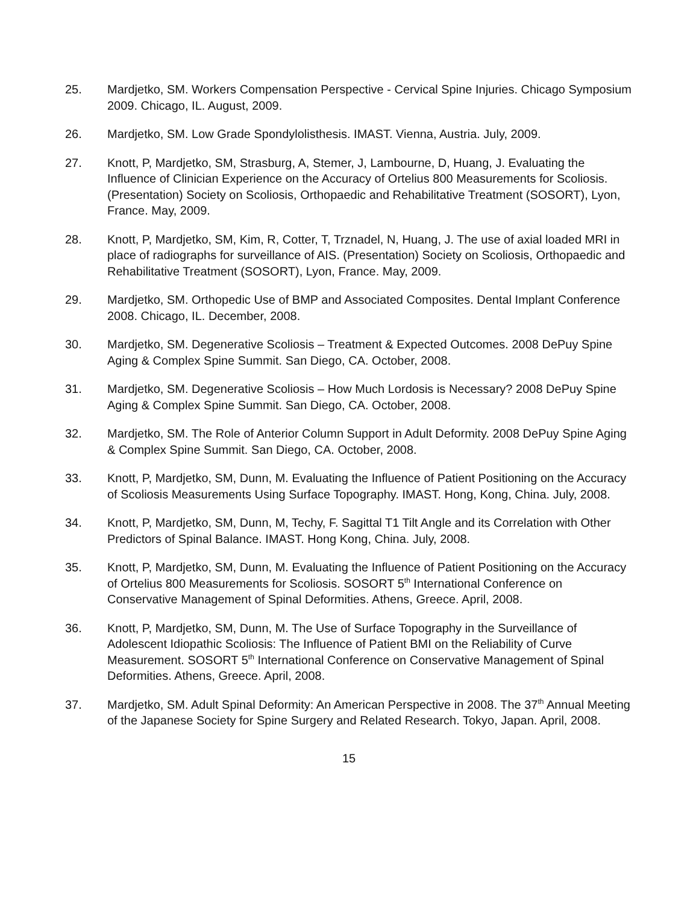25. Mardjetko, SM. Workers Compensation Perspective - Cervical Spine Injuries. Chicago Symposium 2009. Chicago, IL. August, 2009.
26. Mardjetko, SM. Low Grade Spondylolisthesis. IMAST. Vienna, Austria. July, 2009.
27. Knott, P, Mardjetko, SM, Strasburg, A, Stemer, J, Lambourne, D, Huang, J. Evaluating the Influence of Clinician Experience on the Accuracy of Ortelius 800 Measurements for Scoliosis. (Presentation) Society on Scoliosis, Orthopaedic and Rehabilitative Treatment (SOSORT), Lyon, France. May, 2009.
28. Knott, P, Mardjetko, SM, Kim, R, Cotter, T, Trznadel, N, Huang, J. The use of axial loaded MRI in place of radiographs for surveillance of AIS. (Presentation) Society on Scoliosis, Orthopaedic and Rehabilitative Treatment (SOSORT), Lyon, France. May, 2009.
29. Mardjetko, SM. Orthopedic Use of BMP and Associated Composites. Dental Implant Conference 2008. Chicago, IL. December, 2008.
30. Mardjetko, SM. Degenerative Scoliosis – Treatment & Expected Outcomes. 2008 DePuy Spine Aging & Complex Spine Summit. San Diego, CA. October, 2008.
31. Mardjetko, SM. Degenerative Scoliosis – How Much Lordosis is Necessary? 2008 DePuy Spine Aging & Complex Spine Summit. San Diego, CA. October, 2008.
32. Mardjetko, SM. The Role of Anterior Column Support in Adult Deformity. 2008 DePuy Spine Aging & Complex Spine Summit. San Diego, CA. October, 2008.
33. Knott, P, Mardjetko, SM, Dunn, M. Evaluating the Influence of Patient Positioning on the Accuracy of Scoliosis Measurements Using Surface Topography. IMAST. Hong, Kong, China. July, 2008.
34. Knott, P, Mardjetko, SM, Dunn, M, Techy, F. Sagittal T1 Tilt Angle and its Correlation with Other Predictors of Spinal Balance. IMAST. Hong Kong, China. July, 2008.
35. Knott, P, Mardjetko, SM, Dunn, M. Evaluating the Influence of Patient Positioning on the Accuracy of Ortelius 800 Measurements for Scoliosis. SOSORT 5<sup>th</sup> International Conference on Conservative Management of Spinal Deformities. Athens, Greece. April, 2008.
36. Knott, P, Mardjetko, SM, Dunn, M. The Use of Surface Topography in the Surveillance of Adolescent Idiopathic Scoliosis: The Influence of Patient BMI on the Reliability of Curve Measurement. SOSORT 5<sup>th</sup> International Conference on Conservative Management of Spinal Deformities. Athens, Greece. April, 2008.
37. Mardjetko, SM. Adult Spinal Deformity: An American Perspective in 2008. The 37<sup>th</sup> Annual Meeting of the Japanese Society for Spine Surgery and Related Research. Tokyo, Japan. April, 2008.
15